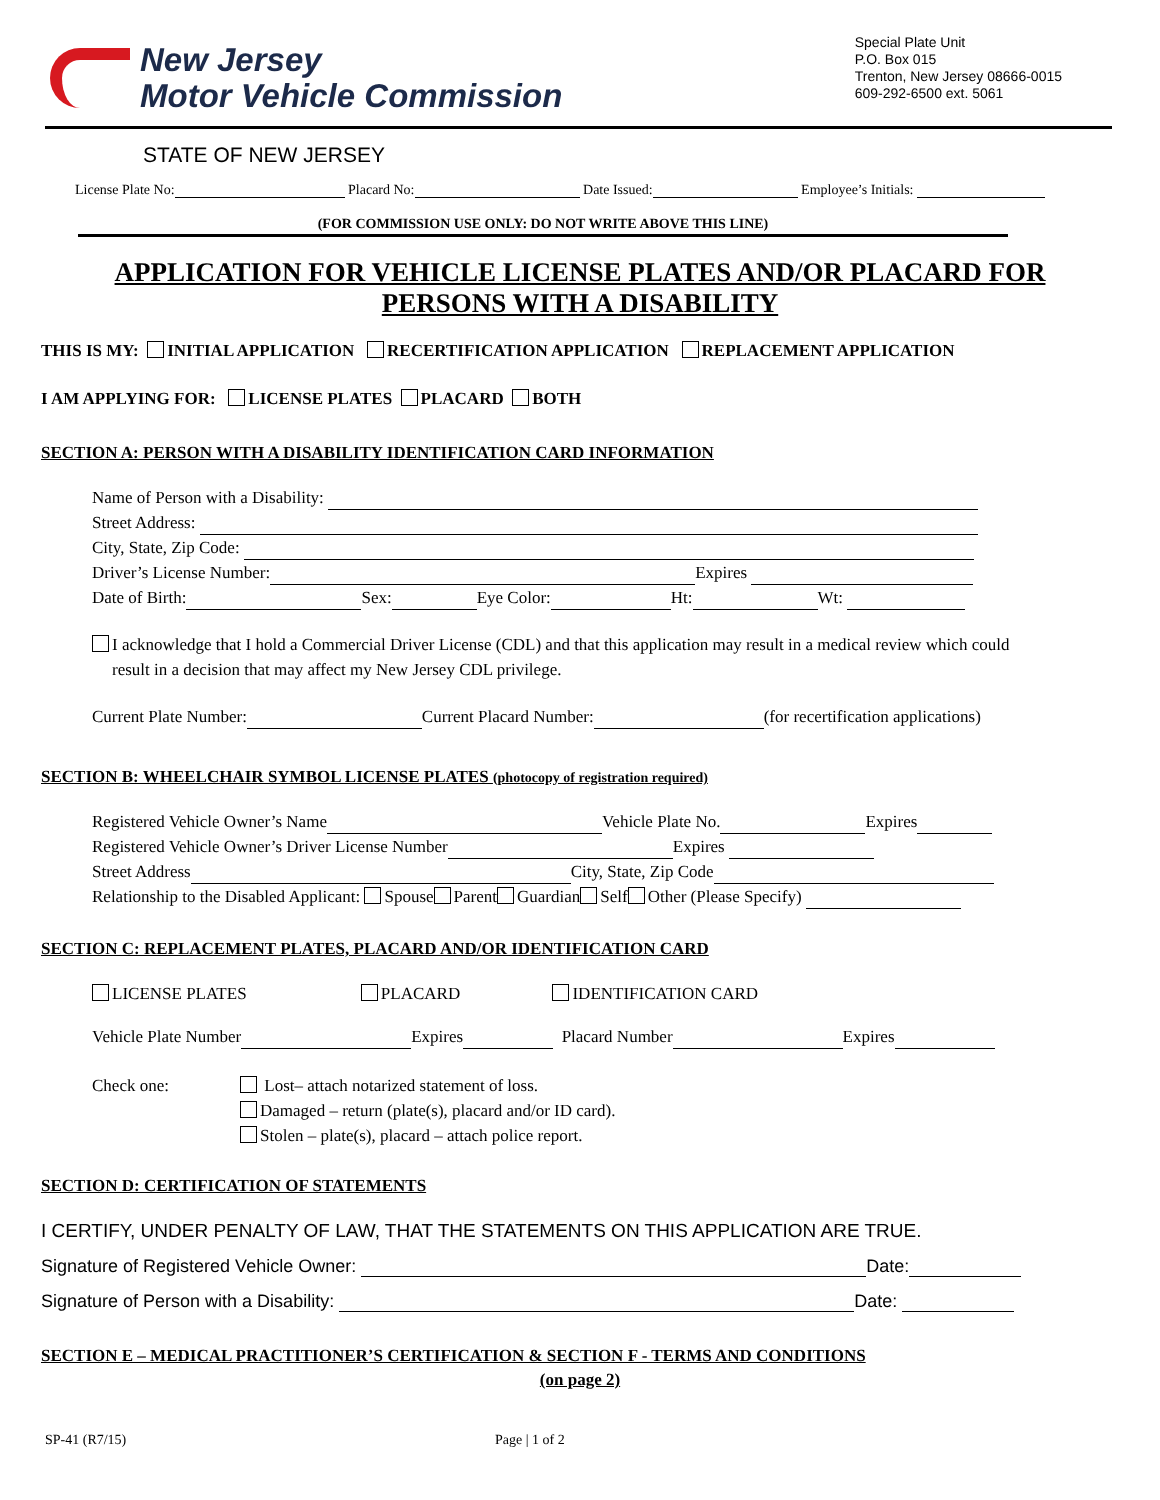New Jersey
Motor Vehicle Commission
Special Plate Unit
P.O. Box 015
Trenton, New Jersey 08666-0015
609-292-6500 ext. 5061
STATE OF NEW JERSEY
License Plate No: Placard No: Date Issued: Employee’s Initials:
(FOR COMMISSION USE ONLY: DO NOT WRITE ABOVE THIS LINE)
APPLICATION FOR VEHICLE LICENSE PLATES AND/OR PLACARD FOR
PERSONS WITH A DISABILITY
THIS IS MY: INITIAL APPLICATION RECERTIFICATION APPLICATION REPLACEMENT APPLICATION
I AM APPLYING FOR: LICENSE PLATES PLACARD BOTH
SECTION A: PERSON WITH A DISABILITY IDENTIFICATION CARD INFORMATION
Name of Person with a Disability:
Street Address:
City, State, Zip Code:
Driver’s License Number: Expires
Date of Birth: Sex: Eye Color: Ht: Wt:
I acknowledge that I hold a Commercial Driver License (CDL) and that this application may result in a medical review which could result in a decision that may affect my New Jersey CDL privilege.
Current Plate Number: Current Placard Number: (for recertification applications)
SECTION B: WHEELCHAIR SYMBOL LICENSE PLATES (photocopy of registration required)
Registered Vehicle Owner’s Name Vehicle Plate No. Expires
Registered Vehicle Owner’s Driver License Number Expires
Street Address City, State, Zip Code
Relationship to the Disabled Applicant: Spouse Parent Guardian Self Other (Please Specify)
SECTION C: REPLACEMENT PLATES, PLACARD AND/OR IDENTIFICATION CARD
LICENSE PLATES PLACARD IDENTIFICATION CARD
Vehicle Plate Number Expires Placard Number Expires
Check one: Lost– attach notarized statement of loss.
Damaged – return (plate(s), placard and/or ID card).
Stolen – plate(s), placard – attach police report.
SECTION D: CERTIFICATION OF STATEMENTS
I CERTIFY, UNDER PENALTY OF LAW, THAT THE STATEMENTS ON THIS APPLICATION ARE TRUE.
Signature of Registered Vehicle Owner: Date:
Signature of Person with a Disability: Date:
SECTION E – MEDICAL PRACTITIONER’S CERTIFICATION & SECTION F - TERMS AND CONDITIONS
(on page 2)
SP-41 (R7/15) Page | 1 of 2